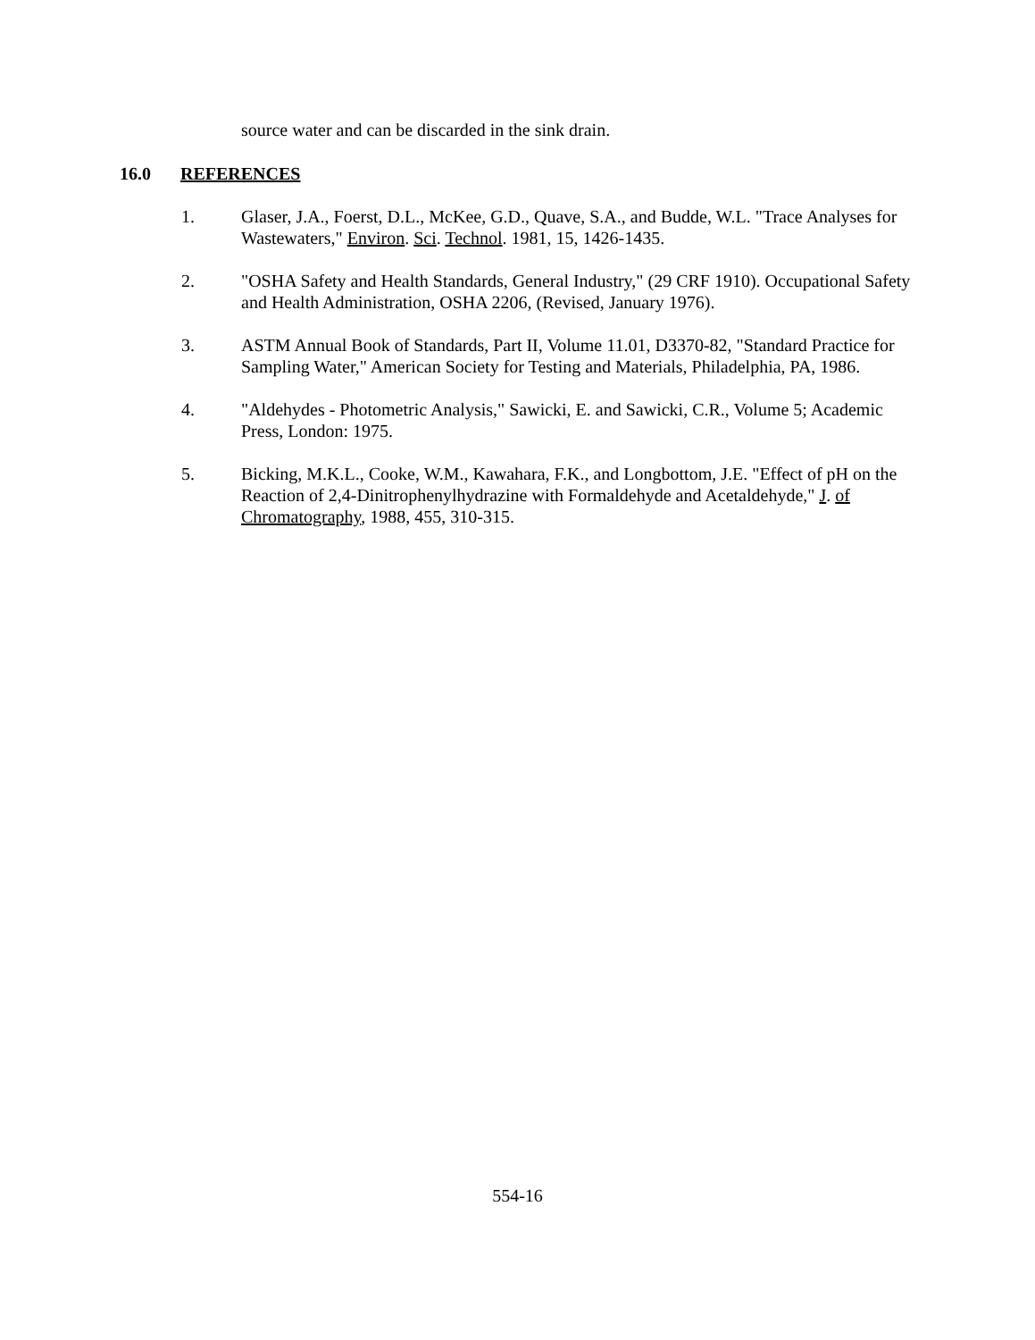source water and can be discarded in the sink drain.
16.0 REFERENCES
1. Glaser, J.A., Foerst, D.L., McKee, G.D., Quave, S.A., and Budde, W.L. "Trace Analyses for Wastewaters," Environ. Sci. Technol. 1981, 15, 1426-1435.
2. "OSHA Safety and Health Standards, General Industry," (29 CRF 1910). Occupational Safety and Health Administration, OSHA 2206, (Revised, January 1976).
3. ASTM Annual Book of Standards, Part II, Volume 11.01, D3370-82, "Standard Practice for Sampling Water," American Society for Testing and Materials, Philadelphia, PA, 1986.
4. "Aldehydes - Photometric Analysis," Sawicki, E. and Sawicki, C.R., Volume 5; Academic Press, London: 1975.
5. Bicking, M.K.L., Cooke, W.M., Kawahara, F.K., and Longbottom, J.E. "Effect of pH on the Reaction of 2,4-Dinitrophenylhydrazine with Formaldehyde and Acetaldehyde," J. of Chromatography, 1988, 455, 310-315.
554-16